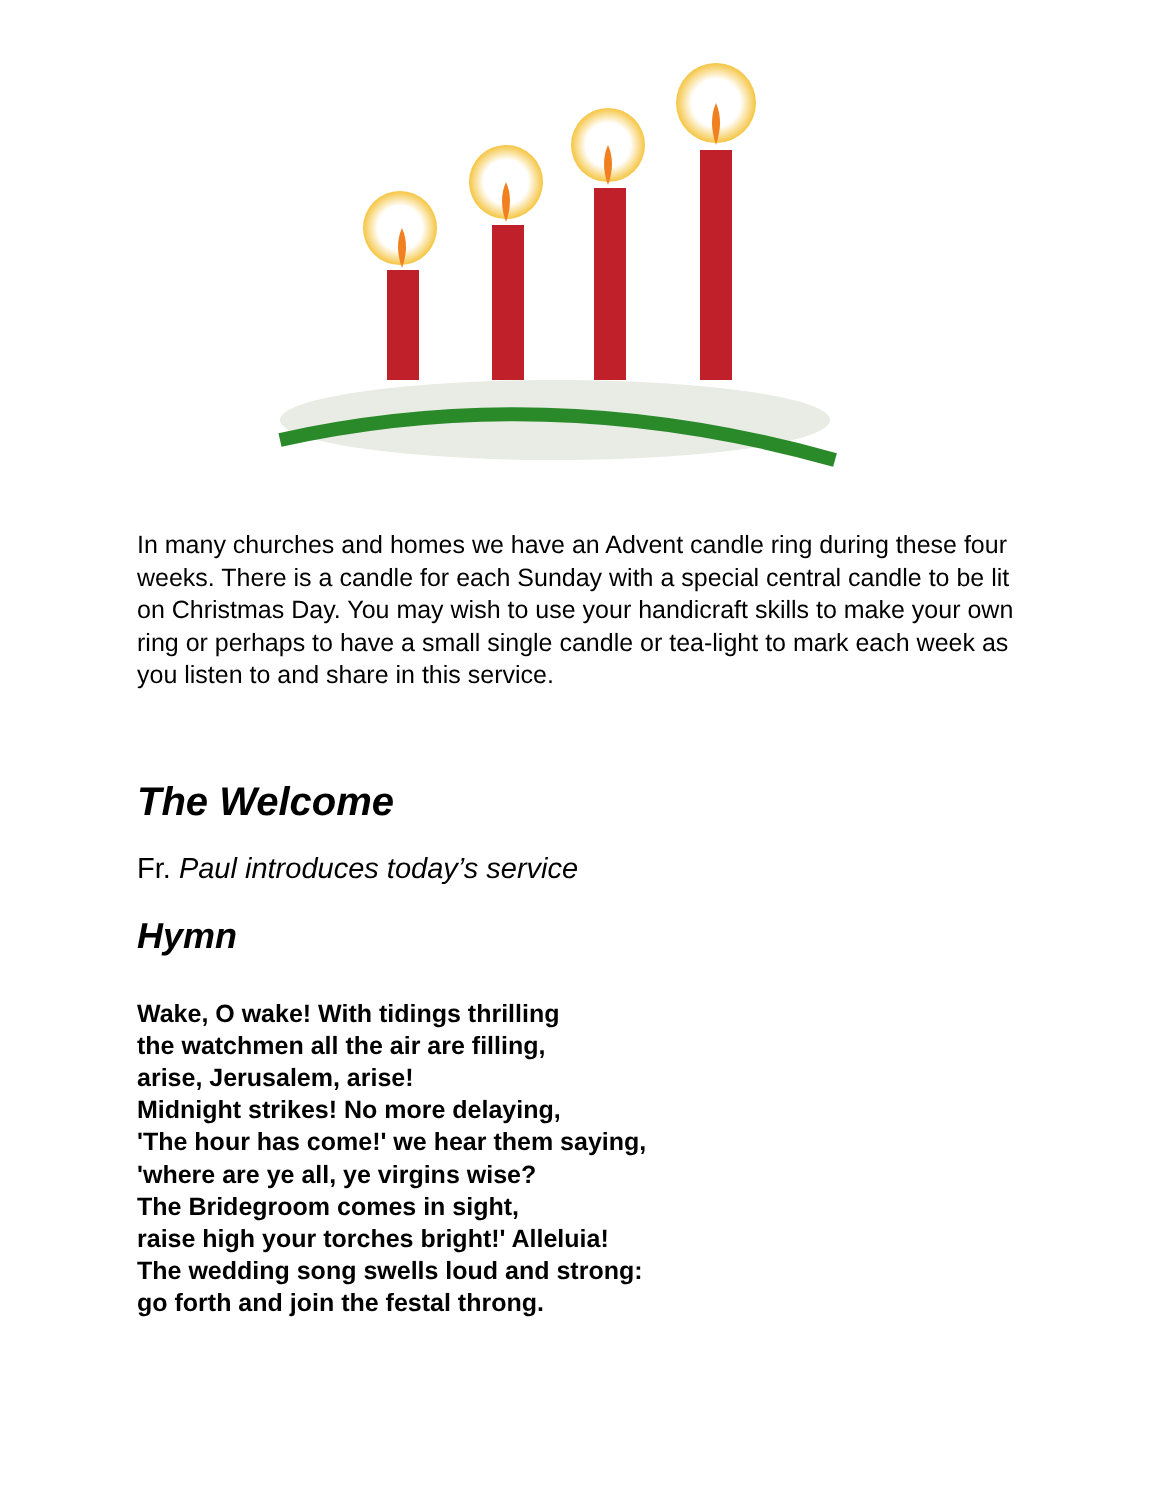In many churches and homes we have an Advent candle ring during these four weeks. There is a candle for each Sunday with a special central candle to be lit on Christmas Day. You may wish to use your handicraft skills to make your own ring or perhaps to have a small single candle or tea-light to mark each week as you listen to and share in this service.
The Welcome
Fr. Paul introduces today’s service
Hymn
Wake, O wake! With tidings thrilling
the watchmen all the air are filling,
arise, Jerusalem, arise!
Midnight strikes! No more delaying,
'The hour has come!' we hear them saying,
'where are ye all, ye virgins wise?
The Bridegroom comes in sight,
raise high your torches bright!' Alleluia!
The wedding song swells loud and strong:
go forth and join the festal throng.